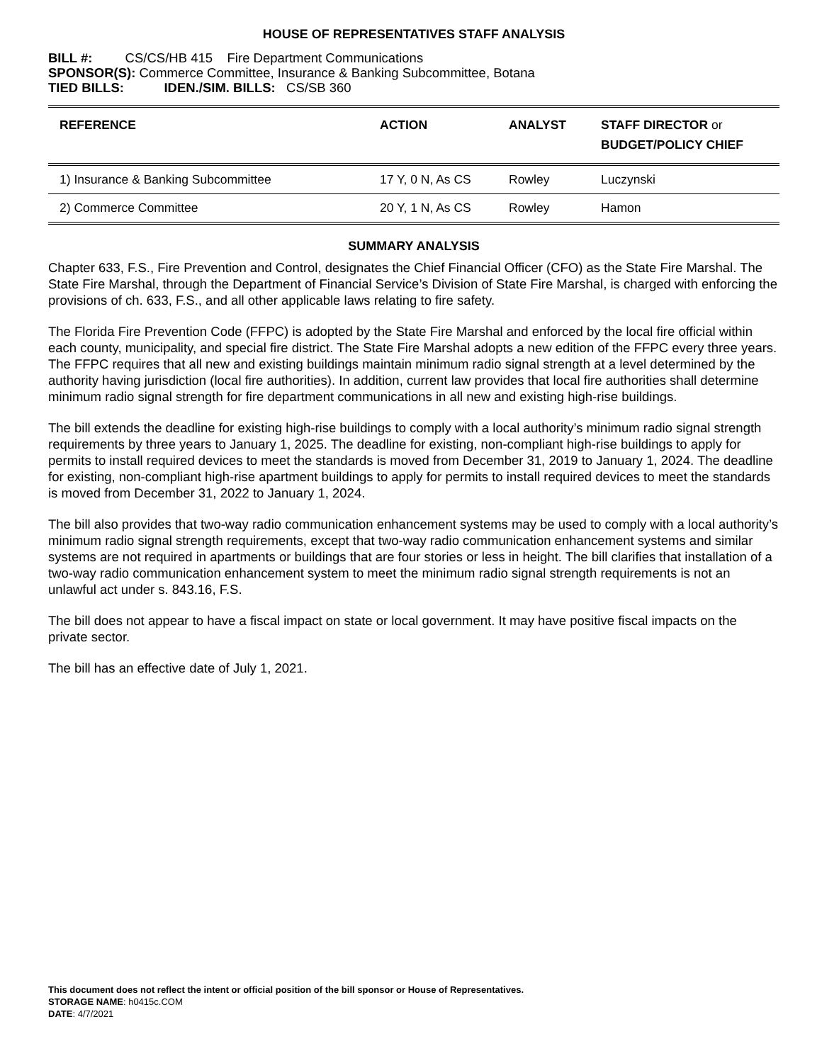HOUSE OF REPRESENTATIVES STAFF ANALYSIS
BILL #: CS/CS/HB 415 Fire Department Communications
SPONSOR(S): Commerce Committee, Insurance & Banking Subcommittee, Botana
TIED BILLS: IDEN./SIM. BILLS: CS/SB 360
| REFERENCE | ACTION | ANALYST | STAFF DIRECTOR or BUDGET/POLICY CHIEF |
| --- | --- | --- | --- |
| 1) Insurance & Banking Subcommittee | 17 Y, 0 N, As CS | Rowley | Luczynski |
| 2) Commerce Committee | 20 Y, 1 N, As CS | Rowley | Hamon |
SUMMARY ANALYSIS
Chapter 633, F.S., Fire Prevention and Control, designates the Chief Financial Officer (CFO) as the State Fire Marshal. The State Fire Marshal, through the Department of Financial Service’s Division of State Fire Marshal, is charged with enforcing the provisions of ch. 633, F.S., and all other applicable laws relating to fire safety.
The Florida Fire Prevention Code (FFPC) is adopted by the State Fire Marshal and enforced by the local fire official within each county, municipality, and special fire district. The State Fire Marshal adopts a new edition of the FFPC every three years. The FFPC requires that all new and existing buildings maintain minimum radio signal strength at a level determined by the authority having jurisdiction (local fire authorities). In addition, current law provides that local fire authorities shall determine minimum radio signal strength for fire department communications in all new and existing high-rise buildings.
The bill extends the deadline for existing high-rise buildings to comply with a local authority’s minimum radio signal strength requirements by three years to January 1, 2025. The deadline for existing, non-compliant high-rise buildings to apply for permits to install required devices to meet the standards is moved from December 31, 2019 to January 1, 2024. The deadline for existing, non-compliant high-rise apartment buildings to apply for permits to install required devices to meet the standards is moved from December 31, 2022 to January 1, 2024.
The bill also provides that two-way radio communication enhancement systems may be used to comply with a local authority’s minimum radio signal strength requirements, except that two-way radio communication enhancement systems and similar systems are not required in apartments or buildings that are four stories or less in height. The bill clarifies that installation of a two-way radio communication enhancement system to meet the minimum radio signal strength requirements is not an unlawful act under s. 843.16, F.S.
The bill does not appear to have a fiscal impact on state or local government. It may have positive fiscal impacts on the private sector.
The bill has an effective date of July 1, 2021.
This document does not reflect the intent or official position of the bill sponsor or House of Representatives.
STORAGE NAME: h0415c.COM
DATE: 4/7/2021